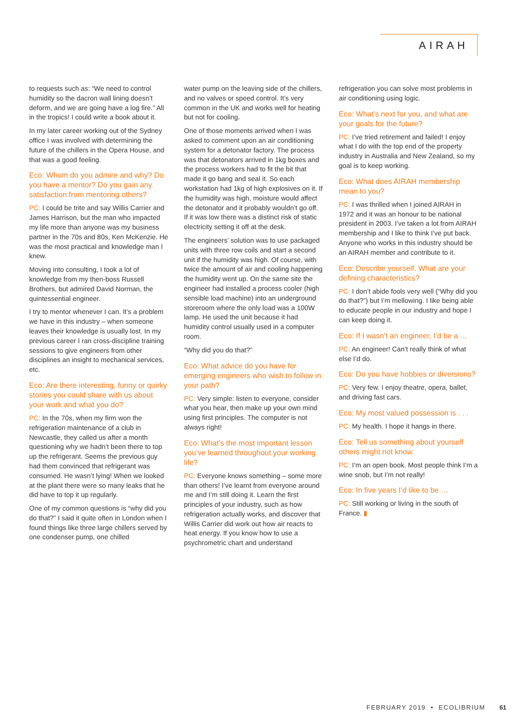AIRAH
to requests such as: “We need to control humidity so the dacron wall lining doesn’t deform, and we are going have a log fire.” All in the tropics! I could write a book about it.
In my later career working out of the Sydney office I was involved with determining the future of the chillers in the Opera House, and that was a good feeling.
Eco: Whom do you admire and why? Do you have a mentor? Do you gain any satisfaction from mentoring others?
PC: I could be trite and say Willis Carrier and James Harrison, but the man who impacted my life more than anyone was my business partner in the 70s and 80s, Ken McKenzie. He was the most practical and knowledge man I knew.
Moving into consulting, I took a lot of knowledge from my then-boss Russell Brothers, but admired David Norman, the quintessential engineer.
I try to mentor whenever I can. It’s a problem we have in this industry – when someone leaves their knowledge is usually lost. In my previous career I ran cross-discipline training sessions to give engineers from other disciplines an insight to mechanical services, etc.
Eco: Are there interesting, funny or quirky stories you could share with us about your work and what you do?
PC: In the 70s, when my firm won the refrigeration maintenance of a club in Newcastle, they called us after a month questioning why we hadn’t been there to top up the refrigerant. Seems the previous guy had them convinced that refrigerant was consumed. He wasn’t lying! When we looked at the plant there were so many leaks that he did have to top it up regularly.
One of my common questions is “why did you do that?” I said it quite often in London when I found things like three large chillers served by one condenser pump, one chilled
water pump on the leaving side of the chillers, and no valves or speed control. It’s very common in the UK and works well for heating but not for cooling.
One of those moments arrived when I was asked to comment upon an air conditioning system for a detonator factory. The process was that detonators arrived in 1kg boxes and the process workers had to fit the bit that made it go bang and seal it. So each workstation had 1kg of high explosives on it. If the humidity was high, moisture would affect the detonator and it probably wouldn’t go off. If it was low there was a distinct risk of static electricity setting it off at the desk.
The engineers’ solution was to use packaged units with three row coils and start a second unit if the humidity was high. Of course, with twice the amount of air and cooling happening the humidity went up. On the same site the engineer had installed a process cooler (high sensible load machine) into an underground storeroom where the only load was a 100W lamp. He used the unit because it had humidity control usually used in a computer room.
“Why did you do that?”
Eco: What advice do you have for emerging engineers who wish to follow in your path?
PC: Very simple: listen to everyone, consider what you hear, then make up your own mind using first principles. The computer is not always right!
Eco: What’s the most important lesson you’ve learned throughout your working life?
PC: Everyone knows something – some more than others! I’ve learnt from everyone around me and I’m still doing it. Learn the first principles of your industry, such as how refrigeration actually works, and discover that Willis Carrier did work out how air reacts to heat energy. If you know how to use a psychrometric chart and understand
refrigeration you can solve most problems in air conditioning using logic.
Eco: What’s next for you, and what are your goals for the future?
PC: I’ve tried retirement and failed! I enjoy what I do with the top end of the property industry in Australia and New Zealand, so my goal is to keep working.
Eco: What does AIRAH membership mean to you?
PC: I was thrilled when I joined AIRAH in 1972 and it was an honour to be national president in 2003. I’ve taken a lot from AIRAH membership and I like to think I’ve put back. Anyone who works in this industry should be an AIRAH member and contribute to it.
Eco: Describe yourself. What are your defining characteristics?
PC: I don’t abide fools very well (“Why did you do that?”) but I’m mellowing. I like being able to educate people in our industry and hope I can keep doing it.
Eco: If I wasn’t an engineer, I’d be a …
PC: An engineer! Can’t really think of what else I’d do.
Eco: Do you have hobbies or diversions?
PC: Very few. I enjoy theatre, opera, ballet, and driving fast cars.
Eco: My most valued possession is . . .
PC: My health. I hope it hangs in there.
Eco: Tell us something about yourself others might not know.
PC: I’m an open book. Most people think I’m a wine snob, but I’m not really!
Eco: In five years I’d like to be …
PC: Still working or living in the south of France. ▮
FEBRUARY 2019 • ECOLIBRIUM 61